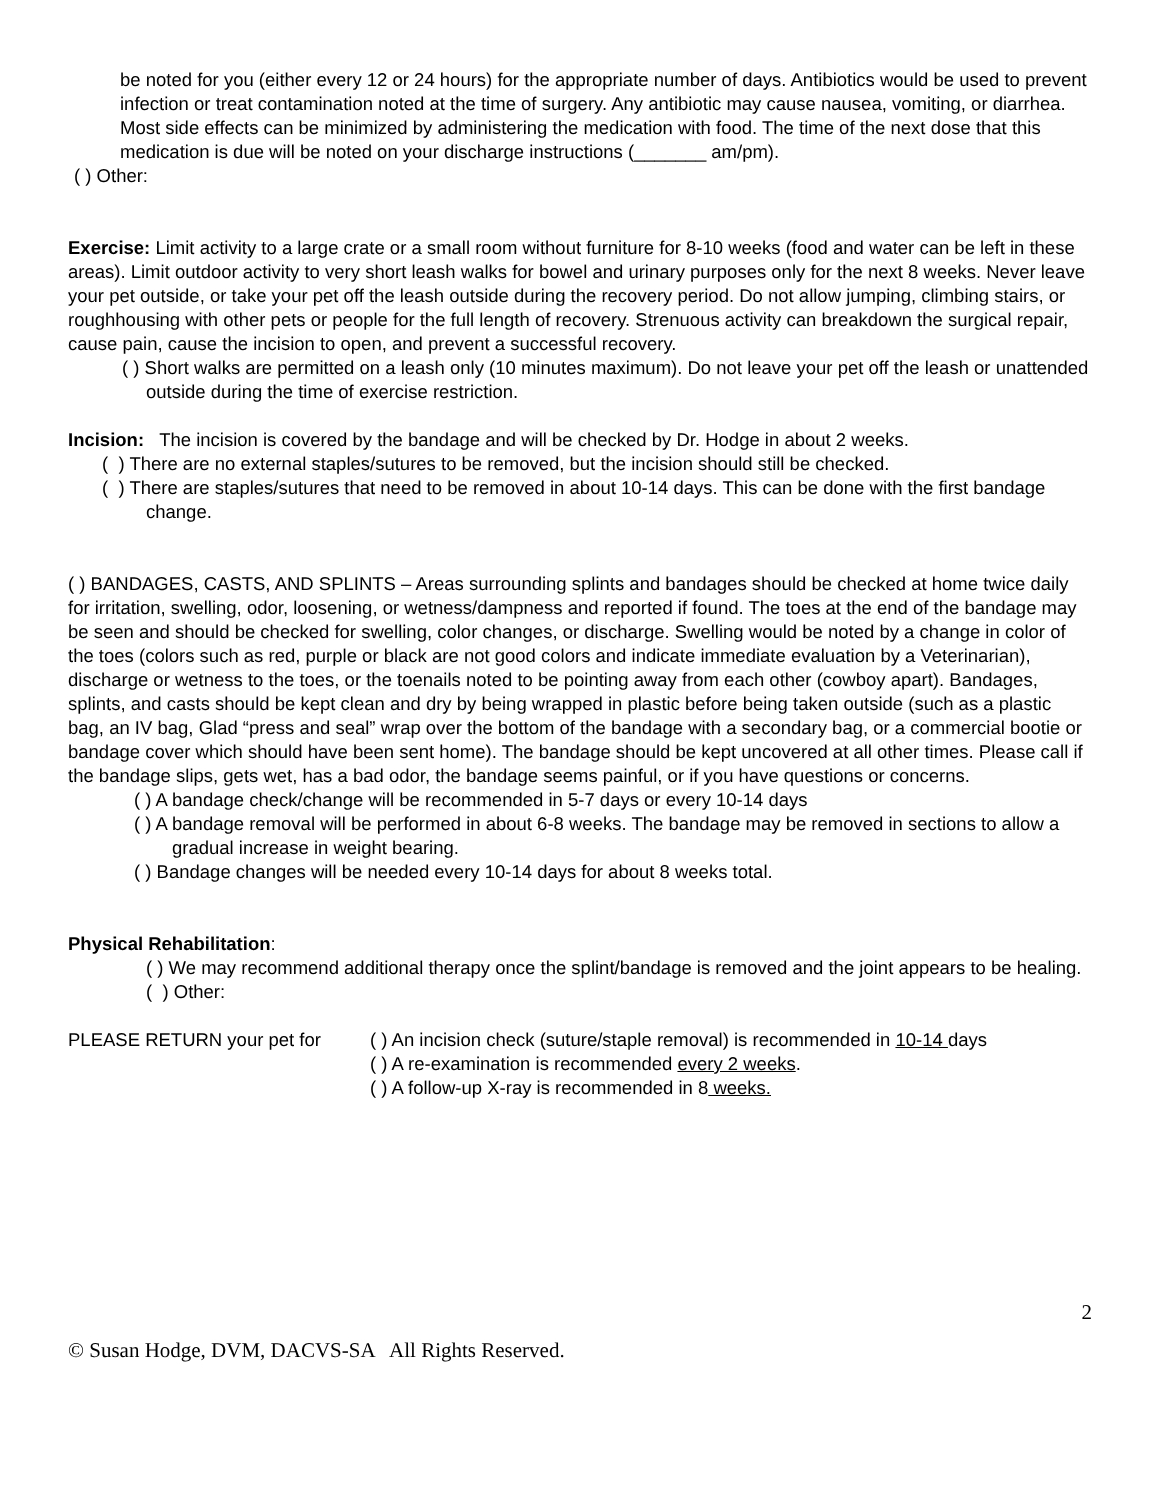be noted for you (either every 12 or 24 hours) for the appropriate number of days. Antibiotics would be used to prevent infection or treat contamination noted at the time of surgery. Any antibiotic may cause nausea, vomiting, or diarrhea. Most side effects can be minimized by administering the medication with food. The time of the next dose that this medication is due will be noted on your discharge instructions (_______ am/pm).
( ) Other:
Exercise: Limit activity to a large crate or a small room without furniture for 8-10 weeks (food and water can be left in these areas). Limit outdoor activity to very short leash walks for bowel and urinary purposes only for the next 8 weeks. Never leave your pet outside, or take your pet off the leash outside during the recovery period. Do not allow jumping, climbing stairs, or roughhousing with other pets or people for the full length of recovery. Strenuous activity can breakdown the surgical repair, cause pain, cause the incision to open, and prevent a successful recovery.
( ) Short walks are permitted on a leash only (10 minutes maximum). Do not leave your pet off the leash or unattended outside during the time of exercise restriction.
Incision: The incision is covered by the bandage and will be checked by Dr. Hodge in about 2 weeks.
( ) There are no external staples/sutures to be removed, but the incision should still be checked.
( ) There are staples/sutures that need to be removed in about 10-14 days. This can be done with the first bandage change.
( ) BANDAGES, CASTS, AND SPLINTS – Areas surrounding splints and bandages should be checked at home twice daily for irritation, swelling, odor, loosening, or wetness/dampness and reported if found. The toes at the end of the bandage may be seen and should be checked for swelling, color changes, or discharge. Swelling would be noted by a change in color of the toes (colors such as red, purple or black are not good colors and indicate immediate evaluation by a Veterinarian), discharge or wetness to the toes, or the toenails noted to be pointing away from each other (cowboy apart). Bandages, splints, and casts should be kept clean and dry by being wrapped in plastic before being taken outside (such as a plastic bag, an IV bag, Glad “press and seal” wrap over the bottom of the bandage with a secondary bag, or a commercial bootie or bandage cover which should have been sent home). The bandage should be kept uncovered at all other times. Please call if the bandage slips, gets wet, has a bad odor, the bandage seems painful, or if you have questions or concerns.
( ) A bandage check/change will be recommended in 5-7 days or every 10-14 days
( ) A bandage removal will be performed in about 6-8 weeks. The bandage may be removed in sections to allow a gradual increase in weight bearing.
( ) Bandage changes will be needed every 10-14 days for about 8 weeks total.
Physical Rehabilitation:
( ) We may recommend additional therapy once the splint/bandage is removed and the joint appears to be healing.
( ) Other:
PLEASE RETURN your pet for ( ) An incision check (suture/staple removal) is recommended in 10-14 days
( ) A re-examination is recommended every 2 weeks.
( ) A follow-up X-ray is recommended in 8 weeks.
2
© Susan Hodge, DVM, DACVS-SA All Rights Reserved.